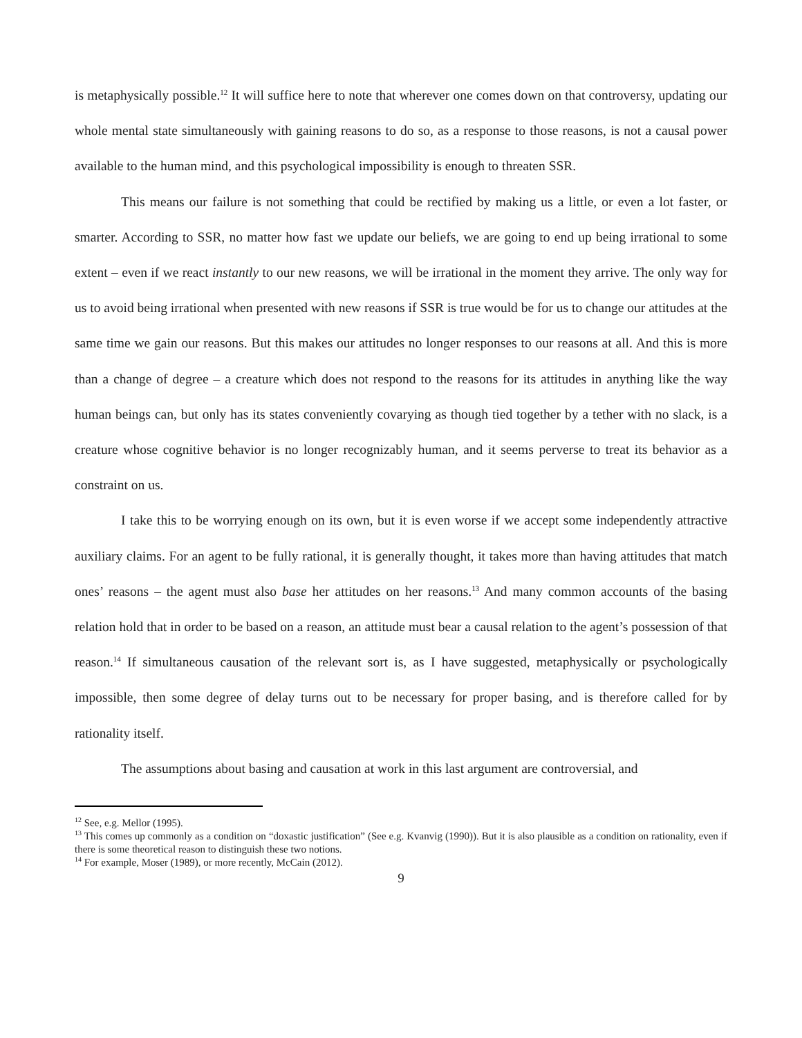is metaphysically possible.<sup>12</sup> It will suffice here to note that wherever one comes down on that controversy, updating our whole mental state simultaneously with gaining reasons to do so, as a response to those reasons, is not a causal power available to the human mind, and this psychological impossibility is enough to threaten SSR.
This means our failure is not something that could be rectified by making us a little, or even a lot faster, or smarter. According to SSR, no matter how fast we update our beliefs, we are going to end up being irrational to some extent – even if we react instantly to our new reasons, we will be irrational in the moment they arrive. The only way for us to avoid being irrational when presented with new reasons if SSR is true would be for us to change our attitudes at the same time we gain our reasons. But this makes our attitudes no longer responses to our reasons at all. And this is more than a change of degree – a creature which does not respond to the reasons for its attitudes in anything like the way human beings can, but only has its states conveniently covarying as though tied together by a tether with no slack, is a creature whose cognitive behavior is no longer recognizably human, and it seems perverse to treat its behavior as a constraint on us.
I take this to be worrying enough on its own, but it is even worse if we accept some independently attractive auxiliary claims. For an agent to be fully rational, it is generally thought, it takes more than having attitudes that match ones’ reasons – the agent must also base her attitudes on her reasons.<sup>13</sup> And many common accounts of the basing relation hold that in order to be based on a reason, an attitude must bear a causal relation to the agent’s possession of that reason.<sup>14</sup> If simultaneous causation of the relevant sort is, as I have suggested, metaphysically or psychologically impossible, then some degree of delay turns out to be necessary for proper basing, and is therefore called for by rationality itself.
The assumptions about basing and causation at work in this last argument are controversial, and
<sup>12</sup> See, e.g. Mellor (1995).
<sup>13</sup> This comes up commonly as a condition on “doxastic justification” (See e.g. Kvanvig (1990)). But it is also plausible as a condition on rationality, even if there is some theoretical reason to distinguish these two notions.
<sup>14</sup> For example, Moser (1989), or more recently, McCain (2012).
9